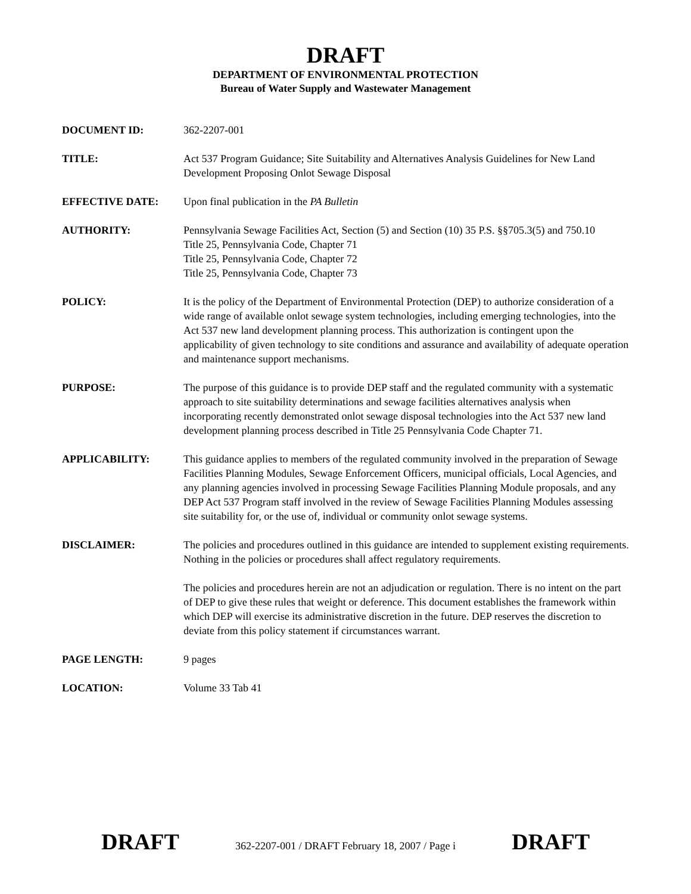DRAFT
DEPARTMENT OF ENVIRONMENTAL PROTECTION
Bureau of Water Supply and Wastewater Management
DOCUMENT ID: 362-2207-001
TITLE: Act 537 Program Guidance; Site Suitability and Alternatives Analysis Guidelines for New Land Development Proposing Onlot Sewage Disposal
EFFECTIVE DATE: Upon final publication in the PA Bulletin
AUTHORITY: Pennsylvania Sewage Facilities Act, Section (5) and Section (10) 35 P.S. §§705.3(5) and 750.10
Title 25, Pennsylvania Code, Chapter 71
Title 25, Pennsylvania Code, Chapter 72
Title 25, Pennsylvania Code, Chapter 73
POLICY: It is the policy of the Department of Environmental Protection (DEP) to authorize consideration of a wide range of available onlot sewage system technologies, including emerging technologies, into the Act 537 new land development planning process. This authorization is contingent upon the applicability of given technology to site conditions and assurance and availability of adequate operation and maintenance support mechanisms.
PURPOSE: The purpose of this guidance is to provide DEP staff and the regulated community with a systematic approach to site suitability determinations and sewage facilities alternatives analysis when incorporating recently demonstrated onlot sewage disposal technologies into the Act 537 new land development planning process described in Title 25 Pennsylvania Code Chapter 71.
APPLICABILITY: This guidance applies to members of the regulated community involved in the preparation of Sewage Facilities Planning Modules, Sewage Enforcement Officers, municipal officials, Local Agencies, and any planning agencies involved in processing Sewage Facilities Planning Module proposals, and any DEP Act 537 Program staff involved in the review of Sewage Facilities Planning Modules assessing site suitability for, or the use of, individual or community onlot sewage systems.
DISCLAIMER: The policies and procedures outlined in this guidance are intended to supplement existing requirements. Nothing in the policies or procedures shall affect regulatory requirements.
The policies and procedures herein are not an adjudication or regulation. There is no intent on the part of DEP to give these rules that weight or deference. This document establishes the framework within which DEP will exercise its administrative discretion in the future. DEP reserves the discretion to deviate from this policy statement if circumstances warrant.
PAGE LENGTH: 9 pages
LOCATION: Volume 33 Tab 41
DRAFT 362-2207-001 / DRAFT February 18, 2007 / Page i DRAFT